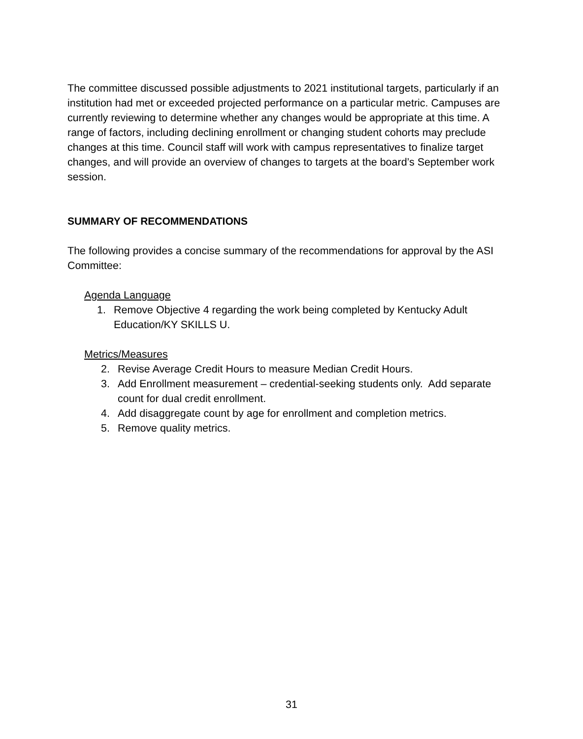The committee discussed possible adjustments to 2021 institutional targets, particularly if an institution had met or exceeded projected performance on a particular metric. Campuses are currently reviewing to determine whether any changes would be appropriate at this time. A range of factors, including declining enrollment or changing student cohorts may preclude changes at this time. Council staff will work with campus representatives to finalize target changes, and will provide an overview of changes to targets at the board’s September work session.
SUMMARY OF RECOMMENDATIONS
The following provides a concise summary of the recommendations for approval by the ASI Committee:
Agenda Language
1. Remove Objective 4 regarding the work being completed by Kentucky Adult Education/KY SKILLS U.
Metrics/Measures
2. Revise Average Credit Hours to measure Median Credit Hours.
3. Add Enrollment measurement – credential-seeking students only. Add separate count for dual credit enrollment.
4. Add disaggregate count by age for enrollment and completion metrics.
5. Remove quality metrics.
31